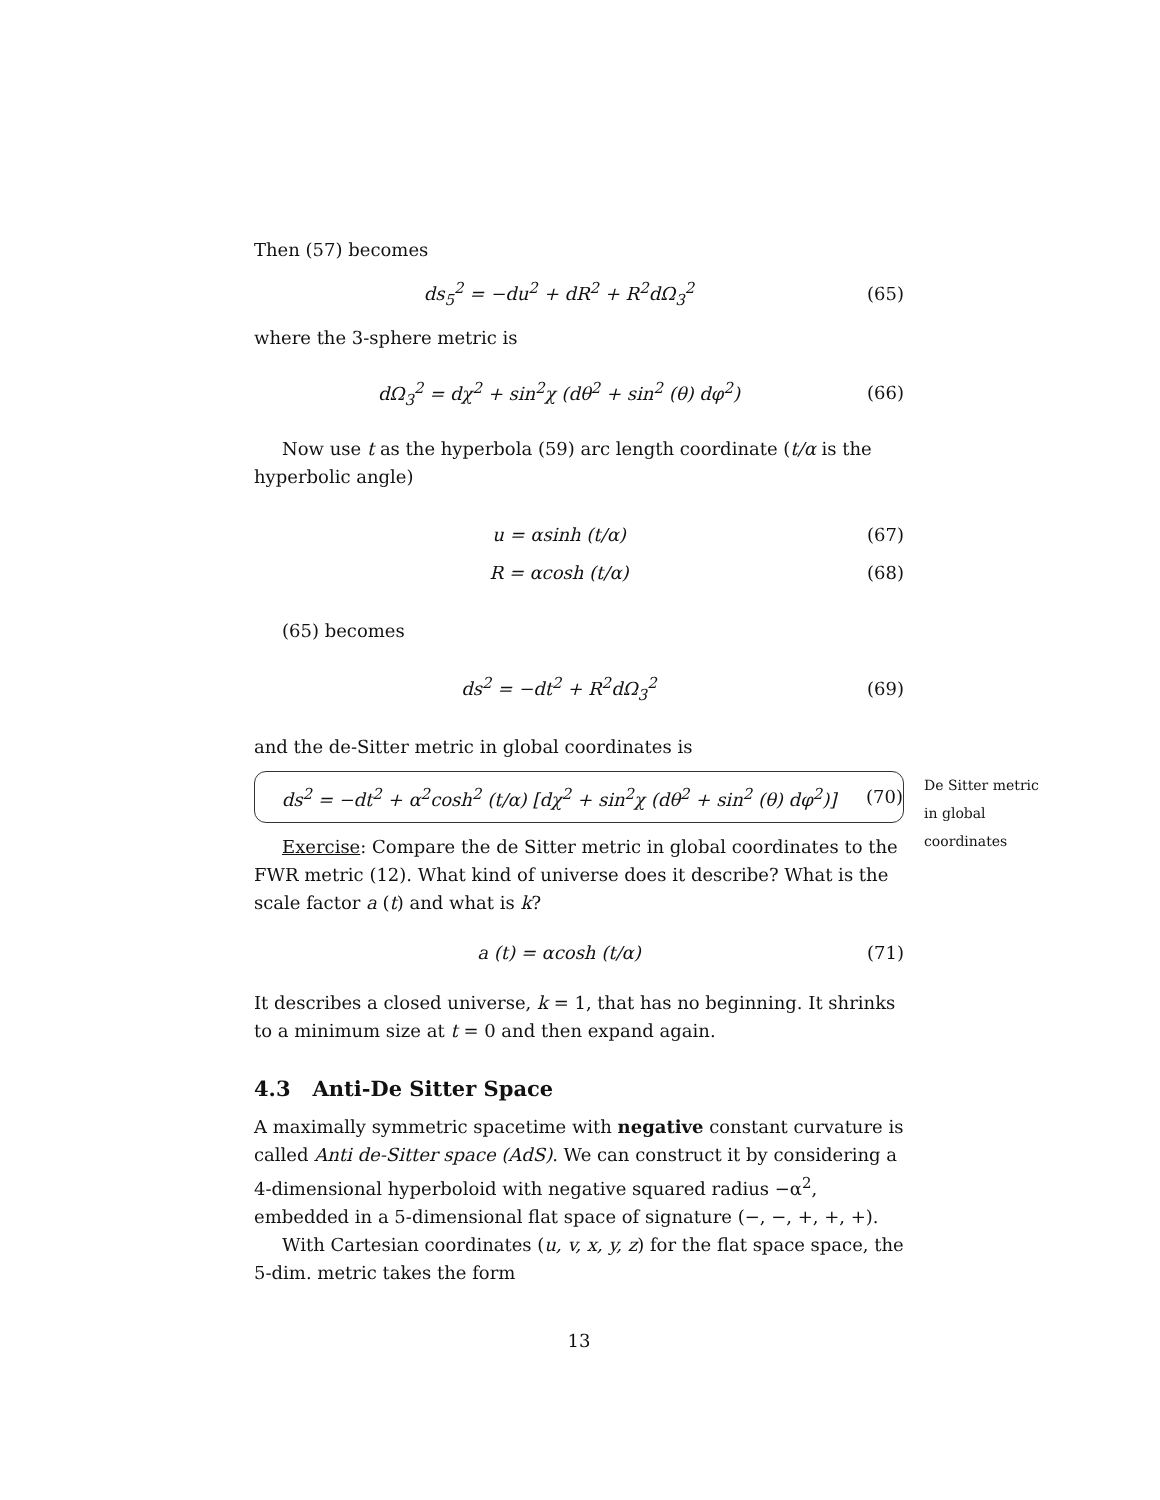Then (57) becomes
ds<sub>5</sub><sup>2</sup> = −du<sup>2</sup> + dR<sup>2</sup> + R<sup>2</sup>dΩ<sub>3</sub><sup>2</sup> (65)
where the 3-sphere metric is
dΩ<sub>3</sub><sup>2</sup> = dχ<sup>2</sup> + sin<sup>2</sup>χ (dθ<sup>2</sup> + sin<sup>2</sup> (θ) dφ<sup>2</sup>) (66)
Now use t as the hyperbola (59) arc length coordinate (t/α is the hyperbolic angle)
u = αsinh (t/α) (67)
R = αcosh (t/α) (68)
(65) becomes
ds<sup>2</sup> = −dt<sup>2</sup> + R<sup>2</sup>dΩ<sub>3</sub><sup>2</sup> (69)
and the de-Sitter metric in global coordinates is
ds<sup>2</sup> = −dt<sup>2</sup> + α<sup>2</sup>cosh<sup>2</sup> (t/α) [dχ<sup>2</sup> + sin<sup>2</sup>χ (dθ<sup>2</sup> + sin<sup>2</sup> (θ) dφ<sup>2</sup>)] (70)
De Sitter metric in global coordinates
Exercise: Compare the de Sitter metric in global coordinates to the FWR metric (12). What kind of universe does it describe? What is the scale factor a (t) and what is k?
a (t) = αcosh (t/α) (71)
It describes a closed universe, k = 1, that has no beginning. It shrinks to a minimum size at t = 0 and then expand again.
4.3 Anti-De Sitter Space
A maximally symmetric spacetime with negative constant curvature is called Anti de-Sitter space (AdS). We can construct it by considering a 4-dimensional hyperboloid with negative squared radius −α<sup>2</sup>, embedded in a 5-dimensional flat space of signature (−, −, +, +, +).
With Cartesian coordinates (u, v, x, y, z) for the flat space space, the 5-dim. metric takes the form
13